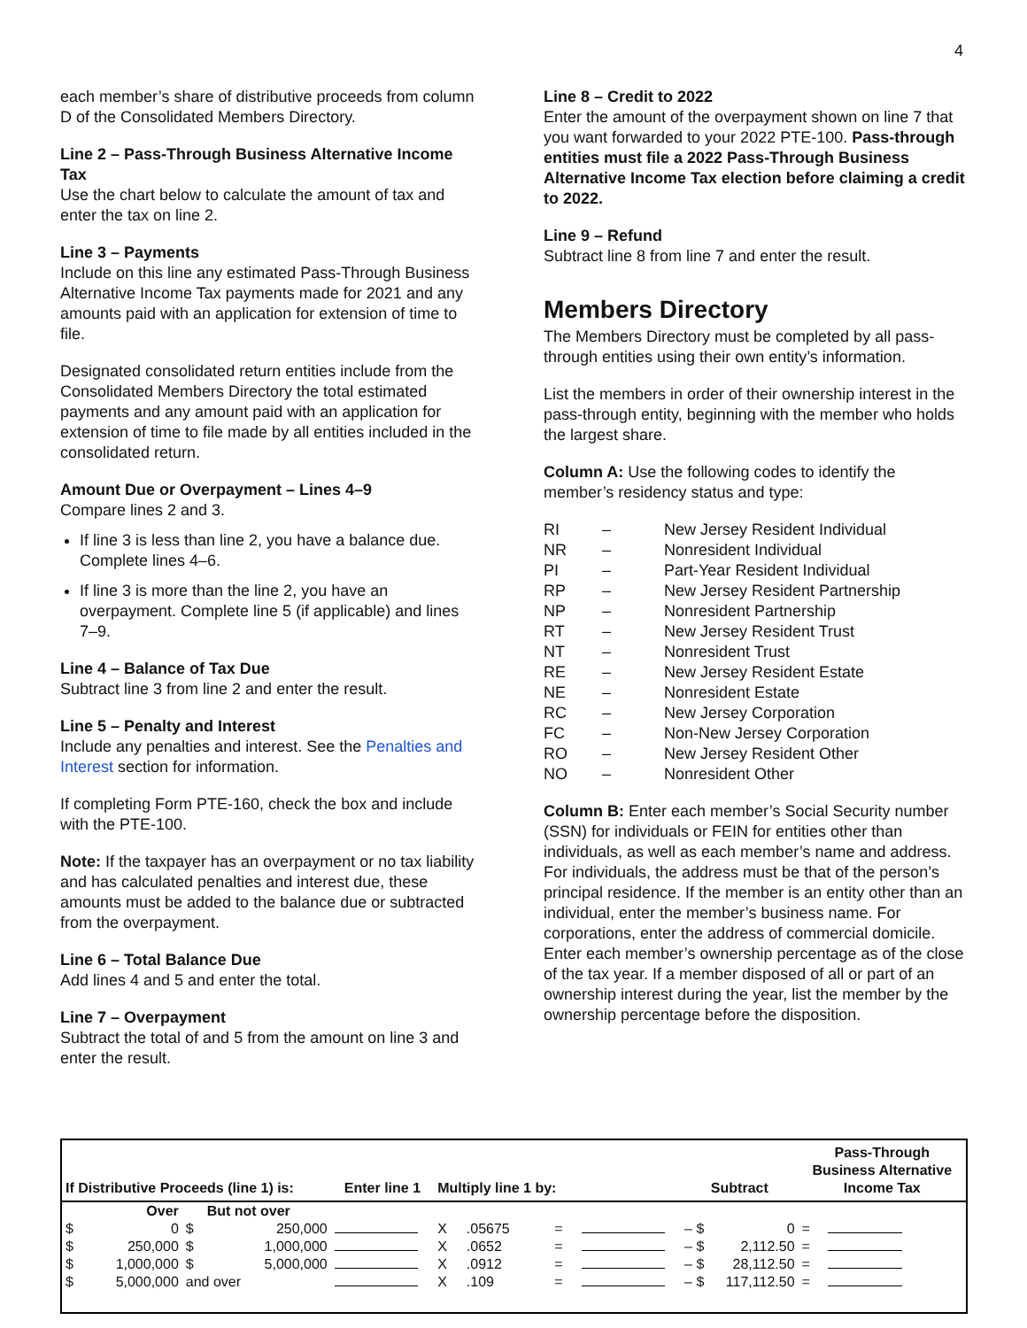4
each member’s share of distributive proceeds from column D of the Consolidated Members Directory.
Line 2 – Pass-Through Business Alternative Income Tax
Use the chart below to calculate the amount of tax and enter the tax on line 2.
Line 3 – Payments
Include on this line any estimated Pass-Through Business Alternative Income Tax payments made for 2021 and any amounts paid with an application for extension of time to file.
Designated consolidated return entities include from the Consolidated Members Directory the total estimated payments and any amount paid with an application for extension of time to file made by all entities included in the consolidated return.
Amount Due or Overpayment – Lines 4–9
Compare lines 2 and 3.
If line 3 is less than line 2, you have a balance due. Complete lines 4–6.
If line 3 is more than the line 2, you have an overpayment. Complete line 5 (if applicable) and lines 7–9.
Line 4 – Balance of Tax Due
Subtract line 3 from line 2 and enter the result.
Line 5 – Penalty and Interest
Include any penalties and interest. See the Penalties and Interest section for information.
If completing Form PTE-160, check the box and include with the PTE-100.
Note: If the taxpayer has an overpayment or no tax liability and has calculated penalties and interest due, these amounts must be added to the balance due or subtracted from the overpayment.
Line 6 – Total Balance Due
Add lines 4 and 5 and enter the total.
Line 7 – Overpayment
Subtract the total of and 5 from the amount on line 3 and enter the result.
Line 8 – Credit to 2022
Enter the amount of the overpayment shown on line 7 that you want forwarded to your 2022 PTE-100. Pass-through entities must file a 2022 Pass-Through Business Alternative Income Tax election before claiming a credit to 2022.
Line 9 – Refund
Subtract line 8 from line 7 and enter the result.
Members Directory
The Members Directory must be completed by all pass-through entities using their own entity’s information.
List the members in order of their ownership interest in the pass-through entity, beginning with the member who holds the largest share.
Column A: Use the following codes to identify the member’s residency status and type:
| RI | – | New Jersey Resident Individual |
| NR | – | Nonresident Individual |
| PI | – | Part-Year Resident Individual |
| RP | – | New Jersey Resident Partnership |
| NP | – | Nonresident Partnership |
| RT | – | New Jersey Resident Trust |
| NT | – | Nonresident Trust |
| RE | – | New Jersey Resident Estate |
| NE | – | Nonresident Estate |
| RC | – | New Jersey Corporation |
| FC | – | Non-New Jersey Corporation |
| RO | – | New Jersey Resident Other |
| NO | – | Nonresident Other |
Column B: Enter each member’s Social Security number (SSN) for individuals or FEIN for entities other than individuals, as well as each member’s name and address. For individuals, the address must be that of the person’s principal residence. If the member is an entity other than an individual, enter the member’s business name. For corporations, enter the address of commercial domicile. Enter each member’s ownership percentage as of the close of the tax year. If a member disposed of all or part of an ownership interest during the year, list the member by the ownership percentage before the disposition.
| If Distributive Proceeds (line 1) is: | | | | Enter line 1 | Multiply line 1 by: | | | | Subtract | | Pass-Through Business Alternative Income Tax | |
| --- | --- | --- | --- | --- | --- | --- | --- | --- | --- | --- | --- | --- |
| | Over | | But not over | | | | | | | | | |
| $ | 0 | $ | 250,000 | | X | .05675 | = | | – $ | 0 | = | |
| $ | 250,000 | $ | 1,000,000 | | X | .0652 | = | | – $ | 2,112.50 | = | |
| $ | 1,000,000 | $ | 5,000,000 | | X | .0912 | = | | – $ | 28,112.50 | = | |
| $ | 5,000,000 | and over | | | X | .109 | = | | – $ | 117,112.50 | = | |